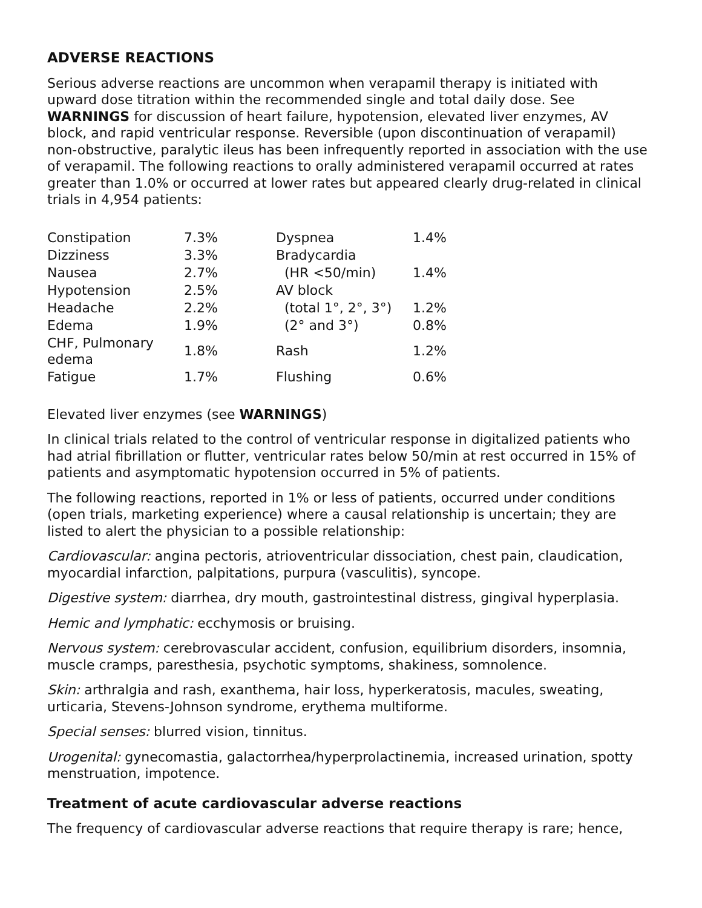ADVERSE REACTIONS
Serious adverse reactions are uncommon when verapamil therapy is initiated with upward dose titration within the recommended single and total daily dose. See WARNINGS for discussion of heart failure, hypotension, elevated liver enzymes, AV block, and rapid ventricular response. Reversible (upon discontinuation of verapamil) non-obstructive, paralytic ileus has been infrequently reported in association with the use of verapamil. The following reactions to orally administered verapamil occurred at rates greater than 1.0% or occurred at lower rates but appeared clearly drug-related in clinical trials in 4,954 patients:
| Constipation | 7.3% | Dyspnea | 1.4% |
| Dizziness | 3.3% | Bradycardia | |
| Nausea | 2.7% | (HR <50/min) | 1.4% |
| Hypotension | 2.5% | AV block | |
| Headache | 2.2% | (total 1°, 2°, 3°) | 1.2% |
| Edema | 1.9% | (2° and 3°) | 0.8% |
| CHF, Pulmonary edema | 1.8% | Rash | 1.2% |
| Fatigue | 1.7% | Flushing | 0.6% |
Elevated liver enzymes (see WARNINGS)
In clinical trials related to the control of ventricular response in digitalized patients who had atrial fibrillation or flutter, ventricular rates below 50/min at rest occurred in 15% of patients and asymptomatic hypotension occurred in 5% of patients.
The following reactions, reported in 1% or less of patients, occurred under conditions (open trials, marketing experience) where a causal relationship is uncertain; they are listed to alert the physician to a possible relationship:
Cardiovascular: angina pectoris, atrioventricular dissociation, chest pain, claudication, myocardial infarction, palpitations, purpura (vasculitis), syncope.
Digestive system: diarrhea, dry mouth, gastrointestinal distress, gingival hyperplasia.
Hemic and lymphatic: ecchymosis or bruising.
Nervous system: cerebrovascular accident, confusion, equilibrium disorders, insomnia, muscle cramps, paresthesia, psychotic symptoms, shakiness, somnolence.
Skin: arthralgia and rash, exanthema, hair loss, hyperkeratosis, macules, sweating, urticaria, Stevens-Johnson syndrome, erythema multiforme.
Special senses: blurred vision, tinnitus.
Urogenital: gynecomastia, galactorrhea/hyperprolactinemia, increased urination, spotty menstruation, impotence.
Treatment of acute cardiovascular adverse reactions
The frequency of cardiovascular adverse reactions that require therapy is rare; hence,